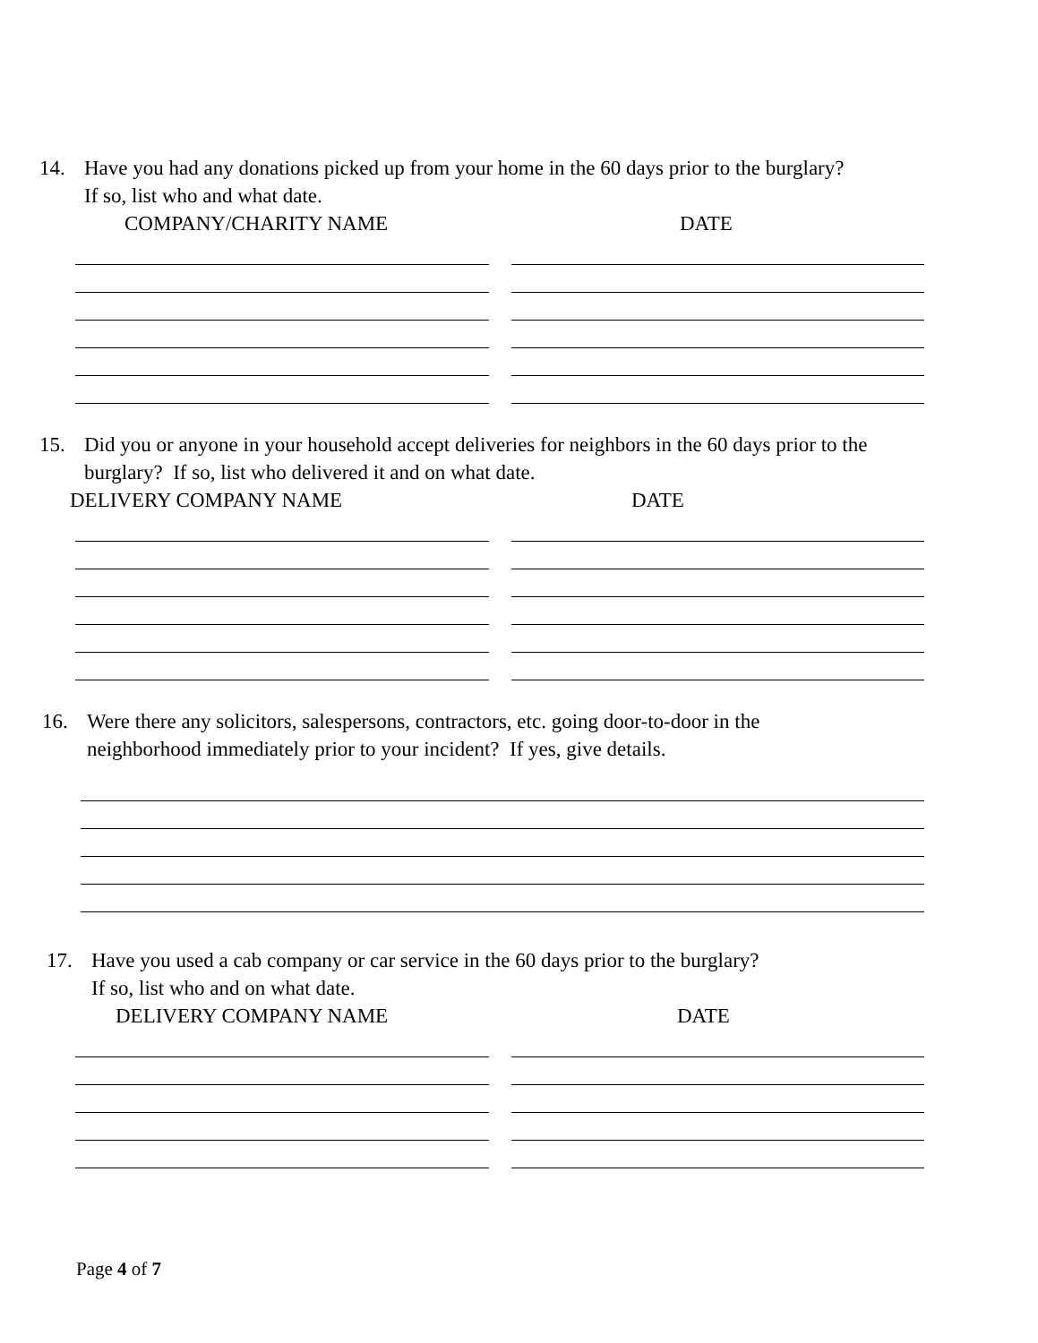14. Have you had any donations picked up from your home in the 60 days prior to the burglary?
If so, list who and what date.
COMPANY/CHARITY NAME DATE
15. Did you or anyone in your household accept deliveries for neighbors in the 60 days prior to the
burglary? If so, list who delivered it and on what date.
DELIVERY COMPANY NAME DATE
16. Were there any solicitors, salespersons, contractors, etc. going door-to-door in the
neighborhood immediately prior to your incident? If yes, give details.
17. Have you used a cab company or car service in the 60 days prior to the burglary?
If so, list who and on what date.
DELIVERY COMPANY NAME DATE
Page 4 of 7